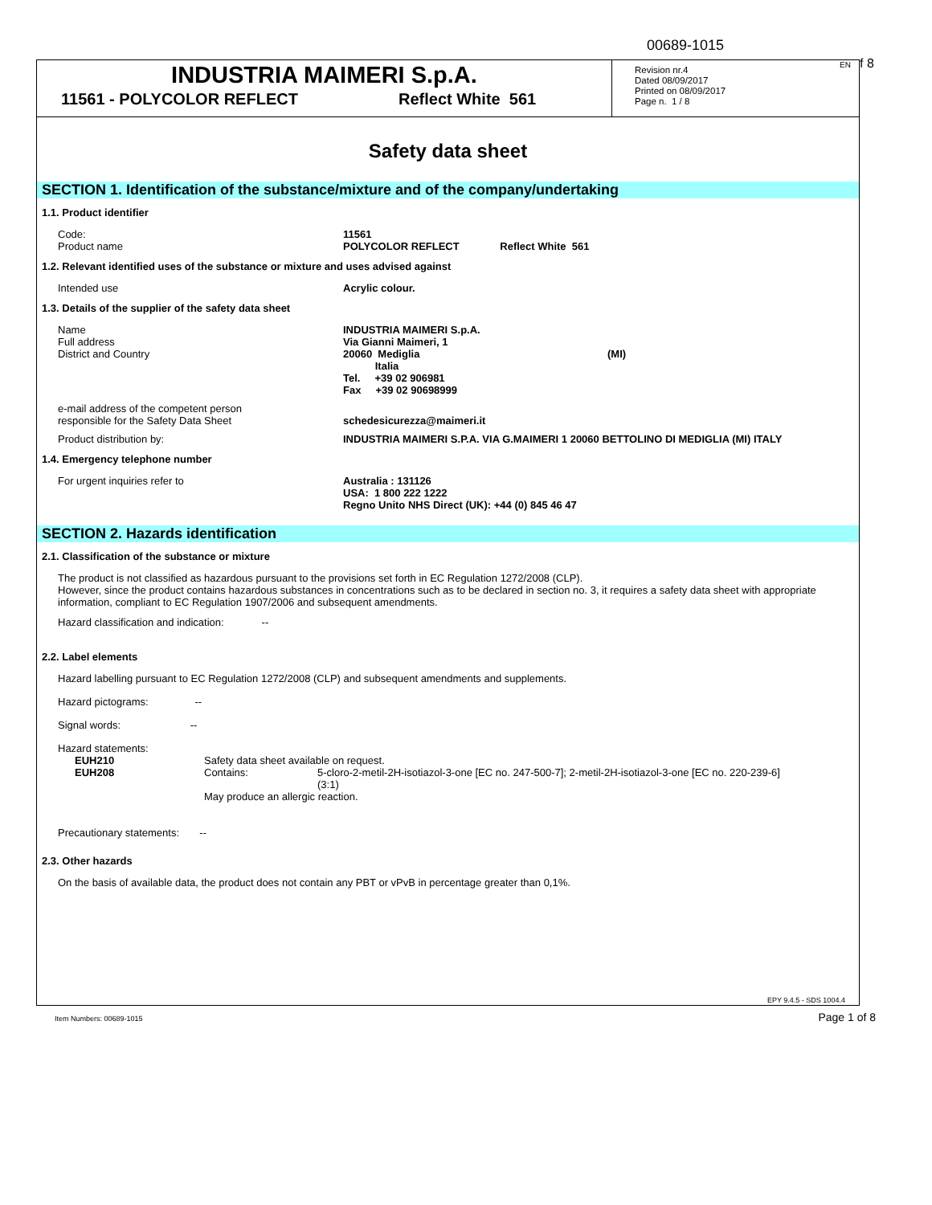00689-1015
EN f 8
INDUSTRIA MAIMERI S.p.A.
11561 - POLYCOLOR REFLECT Reflect White 561
Revision nr.4
Dated 08/09/2017
Printed on 08/09/2017
Page n. 1 / 8
Safety data sheet
SECTION 1. Identification of the substance/mixture and of the company/undertaking
1.1. Product identifier
Code:
Product name
11561
POLYCOLOR REFLECT Reflect White 561
1.2. Relevant identified uses of the substance or mixture and uses advised against
Intended use Acrylic colour.
1.3. Details of the supplier of the safety data sheet
Name
Full address
District and Country
INDUSTRIA MAIMERI S.p.A.
Via Gianni Maimeri, 1
20060 Mediglia (MI)
Italia
Tel. +39 02 906981
Fax +39 02 90698999
e-mail address of the competent person
responsible for the Safety Data Sheet
schedesicurezza@maimeri.it
Product distribution by: INDUSTRIA MAIMERI S.P.A. VIA G.MAIMERI 1 20060 BETTOLINO DI MEDIGLIA (MI) ITALY
1.4. Emergency telephone number
For urgent inquiries refer to Australia : 131126
USA: 1 800 222 1222
Regno Unito NHS Direct (UK): +44 (0) 845 46 47
SECTION 2. Hazards identification
2.1. Classification of the substance or mixture
The product is not classified as hazardous pursuant to the provisions set forth in EC Regulation 1272/2008 (CLP).
However, since the product contains hazardous substances in concentrations such as to be declared in section no. 3, it requires a safety data sheet with appropriate information, compliant to EC Regulation 1907/2006 and subsequent amendments.
Hazard classification and indication: --
2.2. Label elements
Hazard labelling pursuant to EC Regulation 1272/2008 (CLP) and subsequent amendments and supplements.
Hazard pictograms: --
Signal words: --
Hazard statements:
EUH210 Safety data sheet available on request.
EUH208 Contains: 5-cloro-2-metil-2H-isotiazol-3-one [EC no. 247-500-7]; 2-metil-2H-isotiazol-3-one [EC no. 220-239-6] (3:1)
May produce an allergic reaction.
Precautionary statements: --
2.3. Other hazards
On the basis of available data, the product does not contain any PBT or vPvB in percentage greater than 0,1%.
EPY 9.4.5 - SDS 1004.4
Item Numbers: 00689-1015 Page 1 of 8